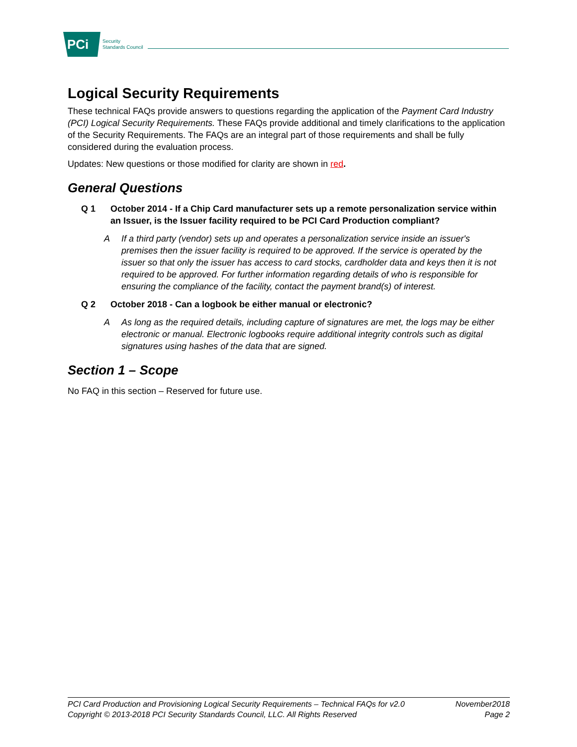PCi
Security
Standards Council
Logical Security Requirements
These technical FAQs provide answers to questions regarding the application of the Payment Card Industry (PCI) Logical Security Requirements. These FAQs provide additional and timely clarifications to the application of the Security Requirements. The FAQs are an integral part of those requirements and shall be fully considered during the evaluation process.
Updates: New questions or those modified for clarity are shown in red.
General Questions
Q 1 October 2014 - If a Chip Card manufacturer sets up a remote personalization service within an Issuer, is the Issuer facility required to be PCI Card Production compliant?
A If a third party (vendor) sets up and operates a personalization service inside an issuer's premises then the issuer facility is required to be approved. If the service is operated by the issuer so that only the issuer has access to card stocks, cardholder data and keys then it is not required to be approved. For further information regarding details of who is responsible for ensuring the compliance of the facility, contact the payment brand(s) of interest.
Q 2 October 2018 - Can a logbook be either manual or electronic?
A As long as the required details, including capture of signatures are met, the logs may be either electronic or manual. Electronic logbooks require additional integrity controls such as digital signatures using hashes of the data that are signed.
Section 1 – Scope
No FAQ in this section – Reserved for future use.
PCI Card Production and Provisioning Logical Security Requirements – Technical FAQs for v2.0 November2018
Copyright © 2013-2018 PCI Security Standards Council, LLC. All Rights Reserved Page 2